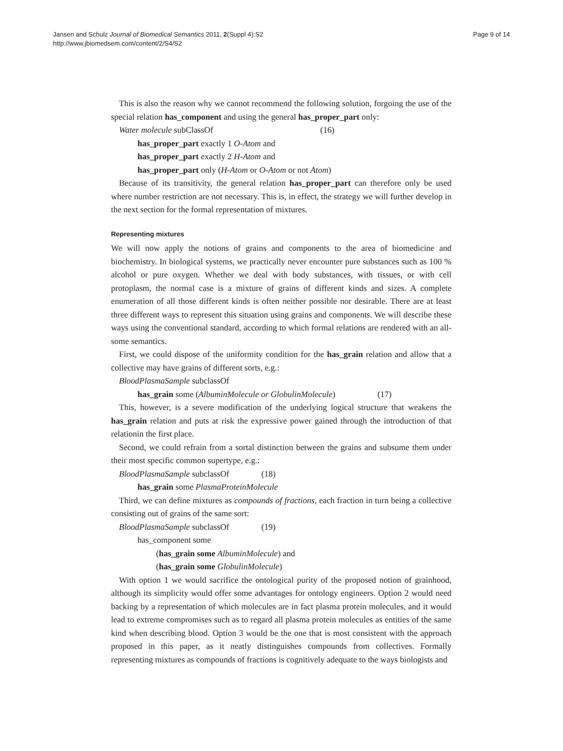Jansen and Schulz Journal of Biomedical Semantics 2011, 2(Suppl 4):S2
http://www.jbiomedsem.com/content/2/S4/S2
Page 9 of 14
This is also the reason why we cannot recommend the following solution, forgoing the use of the special relation has_component and using the general has_proper_part only:
Water molecule subClassOf (16)
has_proper_part exactly 1 O-Atom and
has_proper_part exactly 2 H-Atom and
has_proper_part only (H-Atom or O-Atom or not Atom)
Because of its transitivity, the general relation has_proper_part can therefore only be used where number restriction are not necessary. This is, in effect, the strategy we will further develop in the next section for the formal representation of mixtures.
Representing mixtures
We will now apply the notions of grains and components to the area of biomedicine and biochemistry. In biological systems, we practically never encounter pure substances such as 100 % alcohol or pure oxygen. Whether we deal with body substances, with tissues, or with cell protoplasm, the normal case is a mixture of grains of different kinds and sizes. A complete enumeration of all those different kinds is often neither possible nor desirable. There are at least three different ways to represent this situation using grains and components. We will describe these ways using the conventional standard, according to which formal relations are rendered with an all-some semantics.
First, we could dispose of the uniformity condition for the has_grain relation and allow that a collective may have grains of different sorts, e.g.:
BloodPlasmaSample subclassOf
has_grain some (AlbuminMolecule or GlobulinMolecule) (17)
This, however, is a severe modification of the underlying logical structure that weakens the has_grain relation and puts at risk the expressive power gained through the introduction of that relationin the first place.
Second, we could refrain from a sortal distinction between the grains and subsume them under their most specific common supertype, e.g.:
BloodPlasmaSample subclassOf (18)
has_grain some PlasmaProteinMolecule
Third, we can define mixtures as compounds of fractions, each fraction in turn being a collective consisting out of grains of the same sort:
BloodPlasmaSample subclassOf (19)
has_component some
(has_grain some AlbuminMolecule) and
(has_grain some GlobulinMolecule)
With option 1 we would sacrifice the ontological purity of the proposed notion of grainhood, although its simplicity would offer some advantages for ontology engineers. Option 2 would need backing by a representation of which molecules are in fact plasma protein molecules, and it would lead to extreme compromises such as to regard all plasma protein molecules as entities of the same kind when describing blood. Option 3 would be the one that is most consistent with the approach proposed in this paper, as it neatly distinguishes compounds from collectives. Formally representing mixtures as compounds of fractions is cognitively adequate to the ways biologists and